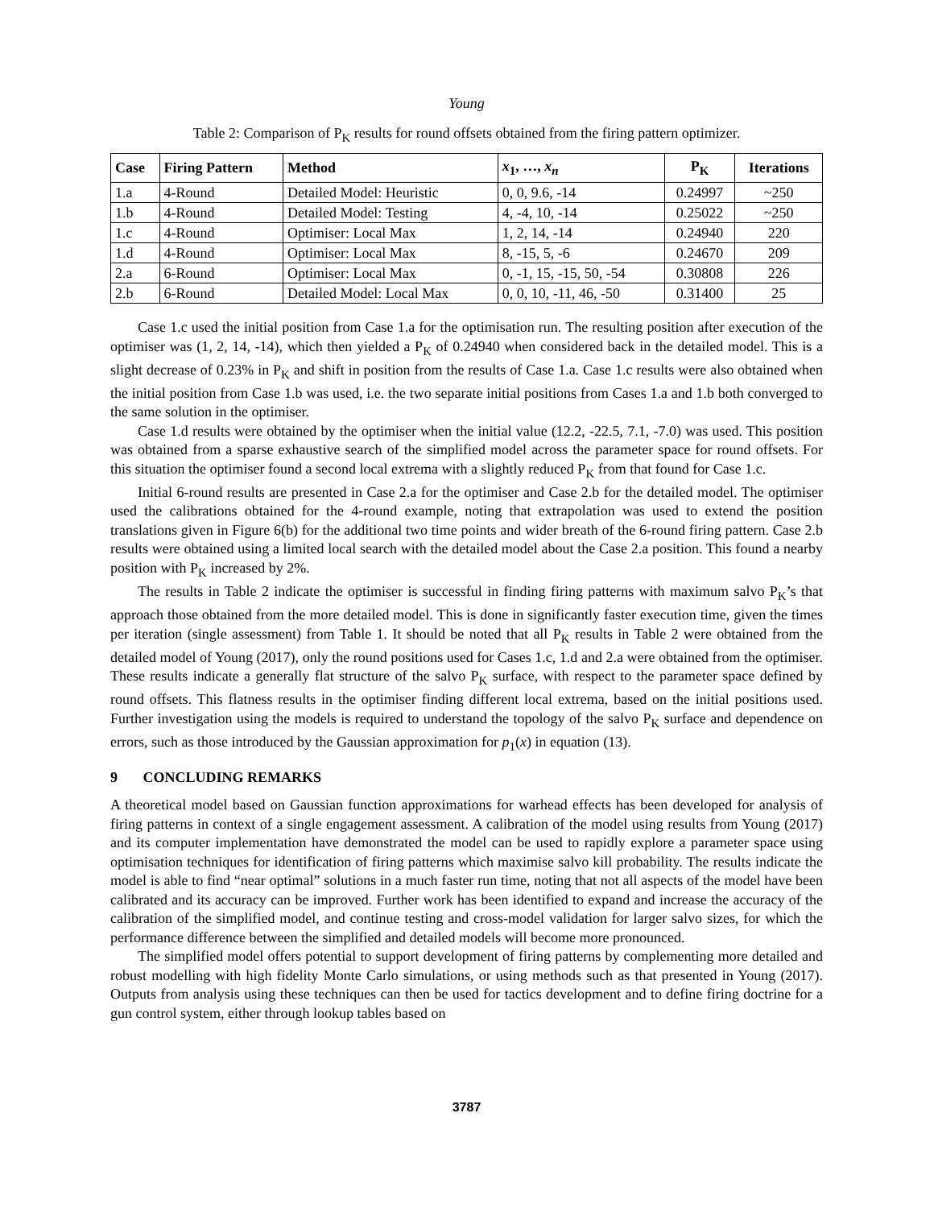Young
Table 2: Comparison of P<sub>K</sub> results for round offsets obtained from the firing pattern optimizer.
| Case | Firing Pattern | Method | x<sub>1</sub>, …, x<sub>n</sub> | P<sub>K</sub> | Iterations |
| --- | --- | --- | --- | --- | --- |
| 1.a | 4-Round | Detailed Model: Heuristic | 0, 0, 9.6, -14 | 0.24997 | ~250 |
| 1.b | 4-Round | Detailed Model: Testing | 4, -4, 10, -14 | 0.25022 | ~250 |
| 1.c | 4-Round | Optimiser: Local Max | 1, 2, 14, -14 | 0.24940 | 220 |
| 1.d | 4-Round | Optimiser: Local Max | 8, -15, 5, -6 | 0.24670 | 209 |
| 2.a | 6-Round | Optimiser: Local Max | 0, -1, 15, -15, 50, -54 | 0.30808 | 226 |
| 2.b | 6-Round | Detailed Model: Local Max | 0, 0, 10, -11, 46, -50 | 0.31400 | 25 |
Case 1.c used the initial position from Case 1.a for the optimisation run. The resulting position after execution of the optimiser was (1, 2, 14, -14), which then yielded a P<sub>K</sub> of 0.24940 when considered back in the detailed model. This is a slight decrease of 0.23% in P<sub>K</sub> and shift in position from the results of Case 1.a. Case 1.c results were also obtained when the initial position from Case 1.b was used, i.e. the two separate initial positions from Cases 1.a and 1.b both converged to the same solution in the optimiser.
Case 1.d results were obtained by the optimiser when the initial value (12.2, -22.5, 7.1, -7.0) was used. This position was obtained from a sparse exhaustive search of the simplified model across the parameter space for round offsets. For this situation the optimiser found a second local extrema with a slightly reduced P<sub>K</sub> from that found for Case 1.c.
Initial 6-round results are presented in Case 2.a for the optimiser and Case 2.b for the detailed model. The optimiser used the calibrations obtained for the 4-round example, noting that extrapolation was used to extend the position translations given in Figure 6(b) for the additional two time points and wider breath of the 6-round firing pattern. Case 2.b results were obtained using a limited local search with the detailed model about the Case 2.a position. This found a nearby position with P<sub>K</sub> increased by 2%.
The results in Table 2 indicate the optimiser is successful in finding firing patterns with maximum salvo P<sub>K</sub>’s that approach those obtained from the more detailed model. This is done in significantly faster execution time, given the times per iteration (single assessment) from Table 1. It should be noted that all P<sub>K</sub> results in Table 2 were obtained from the detailed model of Young (2017), only the round positions used for Cases 1.c, 1.d and 2.a were obtained from the optimiser. These results indicate a generally flat structure of the salvo P<sub>K</sub> surface, with respect to the parameter space defined by round offsets. This flatness results in the optimiser finding different local extrema, based on the initial positions used. Further investigation using the models is required to understand the topology of the salvo P<sub>K</sub> surface and dependence on errors, such as those introduced by the Gaussian approximation for p<sub>1</sub>(x) in equation (13).
9 CONCLUDING REMARKS
A theoretical model based on Gaussian function approximations for warhead effects has been developed for analysis of firing patterns in context of a single engagement assessment. A calibration of the model using results from Young (2017) and its computer implementation have demonstrated the model can be used to rapidly explore a parameter space using optimisation techniques for identification of firing patterns which maximise salvo kill probability. The results indicate the model is able to find “near optimal” solutions in a much faster run time, noting that not all aspects of the model have been calibrated and its accuracy can be improved. Further work has been identified to expand and increase the accuracy of the calibration of the simplified model, and continue testing and cross-model validation for larger salvo sizes, for which the performance difference between the simplified and detailed models will become more pronounced.
The simplified model offers potential to support development of firing patterns by complementing more detailed and robust modelling with high fidelity Monte Carlo simulations, or using methods such as that presented in Young (2017). Outputs from analysis using these techniques can then be used for tactics development and to define firing doctrine for a gun control system, either through lookup tables based on
3787